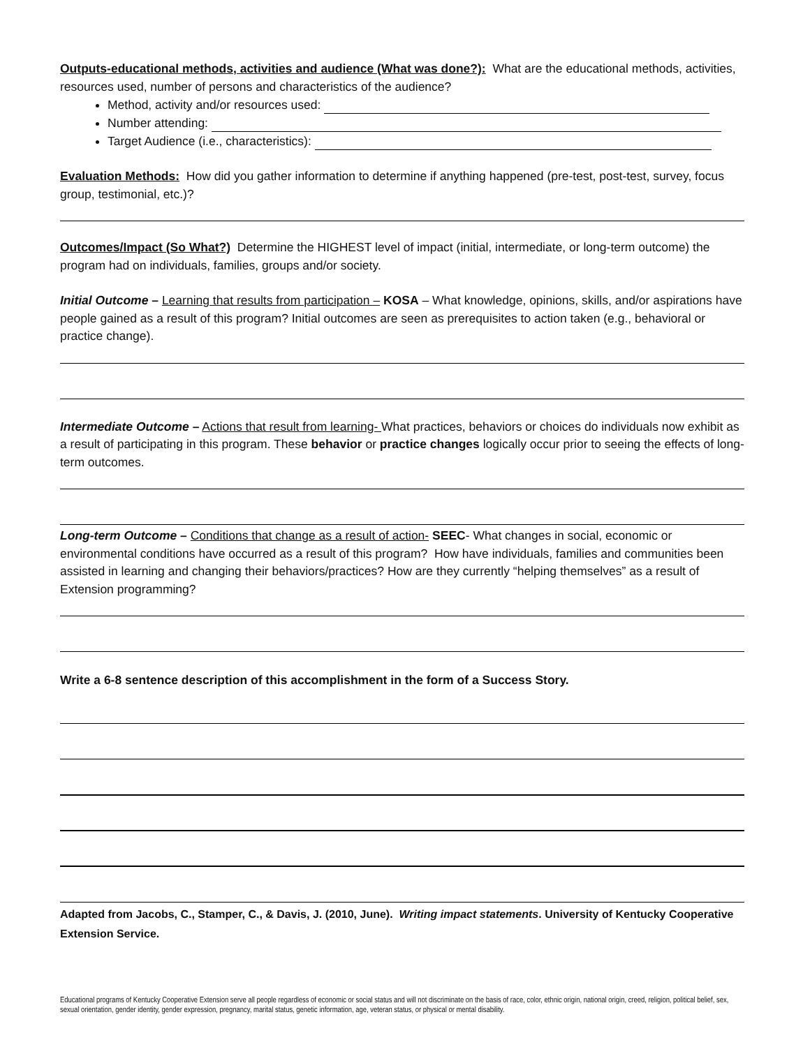Outputs-educational methods, activities and audience (What was done?): What are the educational methods, activities, resources used, number of persons and characteristics of the audience?
Method, activity and/or resources used:
Number attending:
Target Audience (i.e., characteristics):
Evaluation Methods: How did you gather information to determine if anything happened (pre-test, post-test, survey, focus group, testimonial, etc.)?
Outcomes/Impact (So What?) Determine the HIGHEST level of impact (initial, intermediate, or long-term outcome) the program had on individuals, families, groups and/or society.
Initial Outcome – Learning that results from participation – KOSA – What knowledge, opinions, skills, and/or aspirations have people gained as a result of this program? Initial outcomes are seen as prerequisites to action taken (e.g., behavioral or practice change).
Intermediate Outcome – Actions that result from learning- What practices, behaviors or choices do individuals now exhibit as a result of participating in this program. These behavior or practice changes logically occur prior to seeing the effects of long-term outcomes.
Long-term Outcome – Conditions that change as a result of action- SEEC- What changes in social, economic or environmental conditions have occurred as a result of this program? How have individuals, families and communities been assisted in learning and changing their behaviors/practices? How are they currently “helping themselves” as a result of Extension programming?
Write a 6-8 sentence description of this accomplishment in the form of a Success Story.
Adapted from Jacobs, C., Stamper, C., & Davis, J. (2010, June). Writing impact statements. University of Kentucky Cooperative Extension Service.
Educational programs of Kentucky Cooperative Extension serve all people regardless of economic or social status and will not discriminate on the basis of race, color, ethnic origin, national origin, creed, religion, political belief, sex, sexual orientation, gender identity, gender expression, pregnancy, marital status, genetic information, age, veteran status, or physical or mental disability.